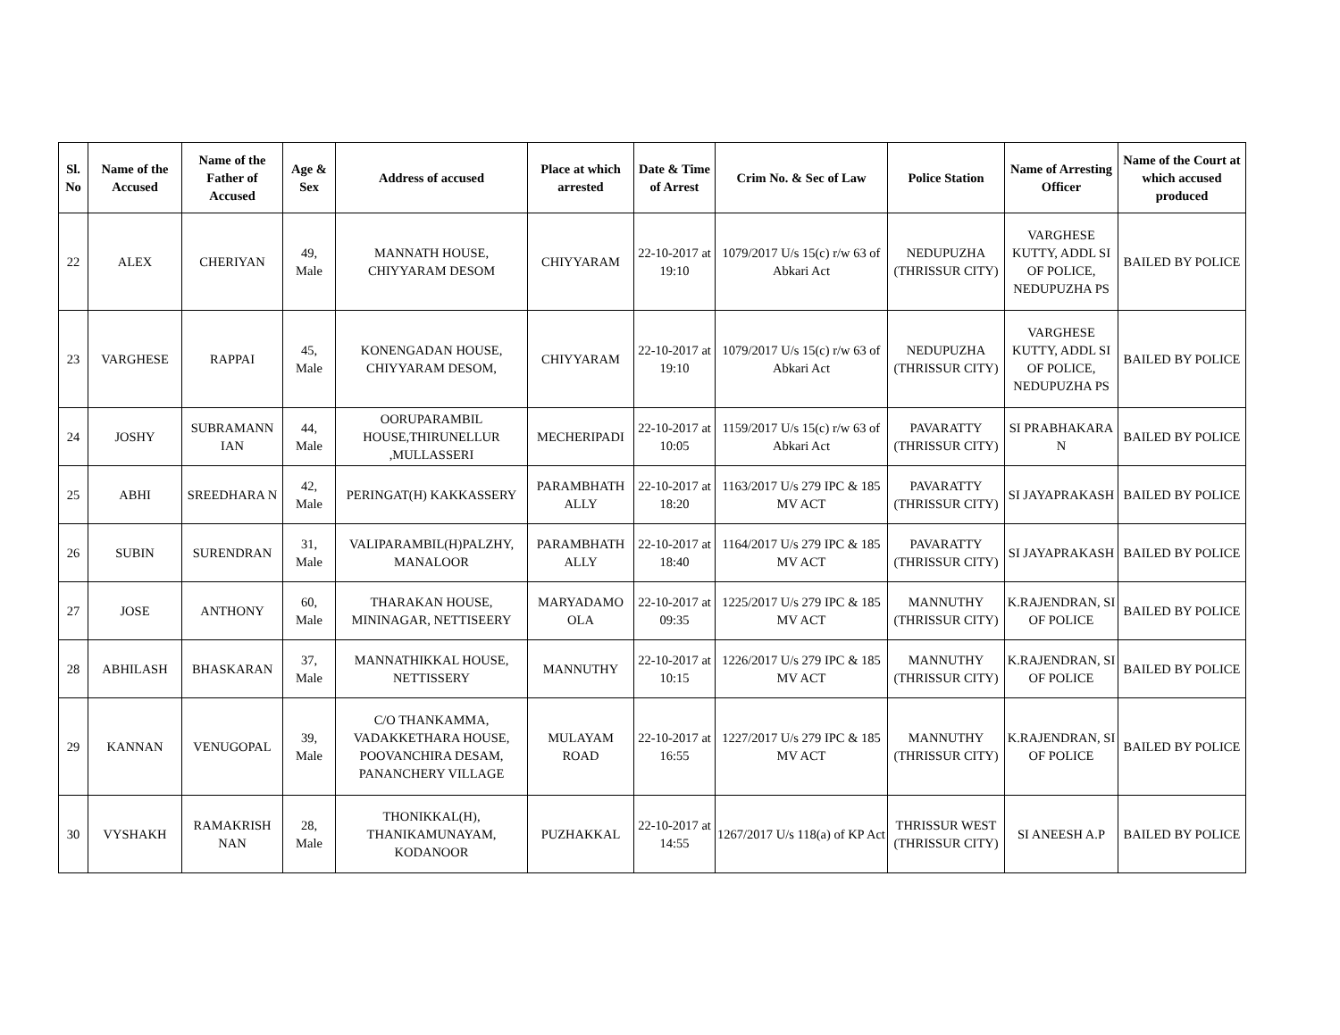| Sl. No | Name of the Accused | Name of the Father of Accused | Age & Sex | Address of accused | Place at which arrested | Date & Time of Arrest | Crim No. & Sec of Law | Police Station | Name of Arresting Officer | Name of the Court at which accused produced |
| --- | --- | --- | --- | --- | --- | --- | --- | --- | --- | --- |
| 22 | ALEX | CHERIYAN | 49, Male | MANNATH HOUSE, CHIYYARAM DESOM | CHIYYARAM | 22-10-2017 at 19:10 | 1079/2017 U/s 15(c) r/w 63 of Abkari Act | NEDUPUZHA (THRISSUR CITY) | VARGHESE KUTTY, ADDL SI OF POLICE, NEDUPUZHA PS | BAILED BY POLICE |
| 23 | VARGHESE | RAPPAI | 45, Male | KONENGADAN HOUSE, CHIYYARAM DESOM, | CHIYYARAM | 22-10-2017 at 19:10 | 1079/2017 U/s 15(c) r/w 63 of Abkari Act | NEDUPUZHA (THRISSUR CITY) | VARGHESE KUTTY, ADDL SI OF POLICE, NEDUPUZHA PS | BAILED BY POLICE |
| 24 | JOSHY | SUBRAMANN IAN | 44, Male | OORUPARAMBIL HOUSE,THIRUNELLUR ,MULLASSERI | MECHERIPADI | 22-10-2017 at 10:05 | 1159/2017 U/s 15(c) r/w 63 of Abkari Act | PAVARATTY (THRISSUR CITY) | SI PRABHAKARA N | BAILED BY POLICE |
| 25 | ABHI | SREEDHARA N | 42, Male | PERINGAT(H) KAKKASSERY | PARAMBHATH ALLY | 22-10-2017 at 18:20 | 1163/2017 U/s 279 IPC & 185 MV ACT | PAVARATTY (THRISSUR CITY) | SI JAYAPRAKASH | BAILED BY POLICE |
| 26 | SUBIN | SURENDRAN | 31, Male | VALIPARAMBIL(H)PALZHY, MANALOOR | PARAMBHATH ALLY | 22-10-2017 at 18:40 | 1164/2017 U/s 279 IPC & 185 MV ACT | PAVARATTY (THRISSUR CITY) | SI JAYAPRAKASH | BAILED BY POLICE |
| 27 | JOSE | ANTHONY | 60, Male | THARAKAN HOUSE, MININAGAR, NETTISEERY | MARYADAMO OLA | 22-10-2017 at 09:35 | 1225/2017 U/s 279 IPC & 185 MV ACT | MANNUTHY (THRISSUR CITY) | K.RAJENDRAN, SI OF POLICE | BAILED BY POLICE |
| 28 | ABHILASH | BHASKARAN | 37, Male | MANNATHIKKAL HOUSE, NETTISSERY | MANNUTHY | 22-10-2017 at 10:15 | 1226/2017 U/s 279 IPC & 185 MV ACT | MANNUTHY (THRISSUR CITY) | K.RAJENDRAN, SI OF POLICE | BAILED BY POLICE |
| 29 | KANNAN | VENUGOPAL | 39, Male | C/O THANKAMMA, VADAKKETHARA HOUSE, POOVANCHIRA DESAM, PANANCHERY VILLAGE | MULAYAM ROAD | 22-10-2017 at 16:55 | 1227/2017 U/s 279 IPC & 185 MV ACT | MANNUTHY (THRISSUR CITY) | K.RAJENDRAN, SI OF POLICE | BAILED BY POLICE |
| 30 | VYSHAKH | RAMAKRISH NAN | 28, Male | THONIKKAL(H), THANIKAMUNAYAM, KODANOOR | PUZHAKKAL | 22-10-2017 at 14:55 | 1267/2017 U/s 118(a) of KP Act | THRISSUR WEST (THRISSUR CITY) | SI ANEESH A.P | BAILED BY POLICE |